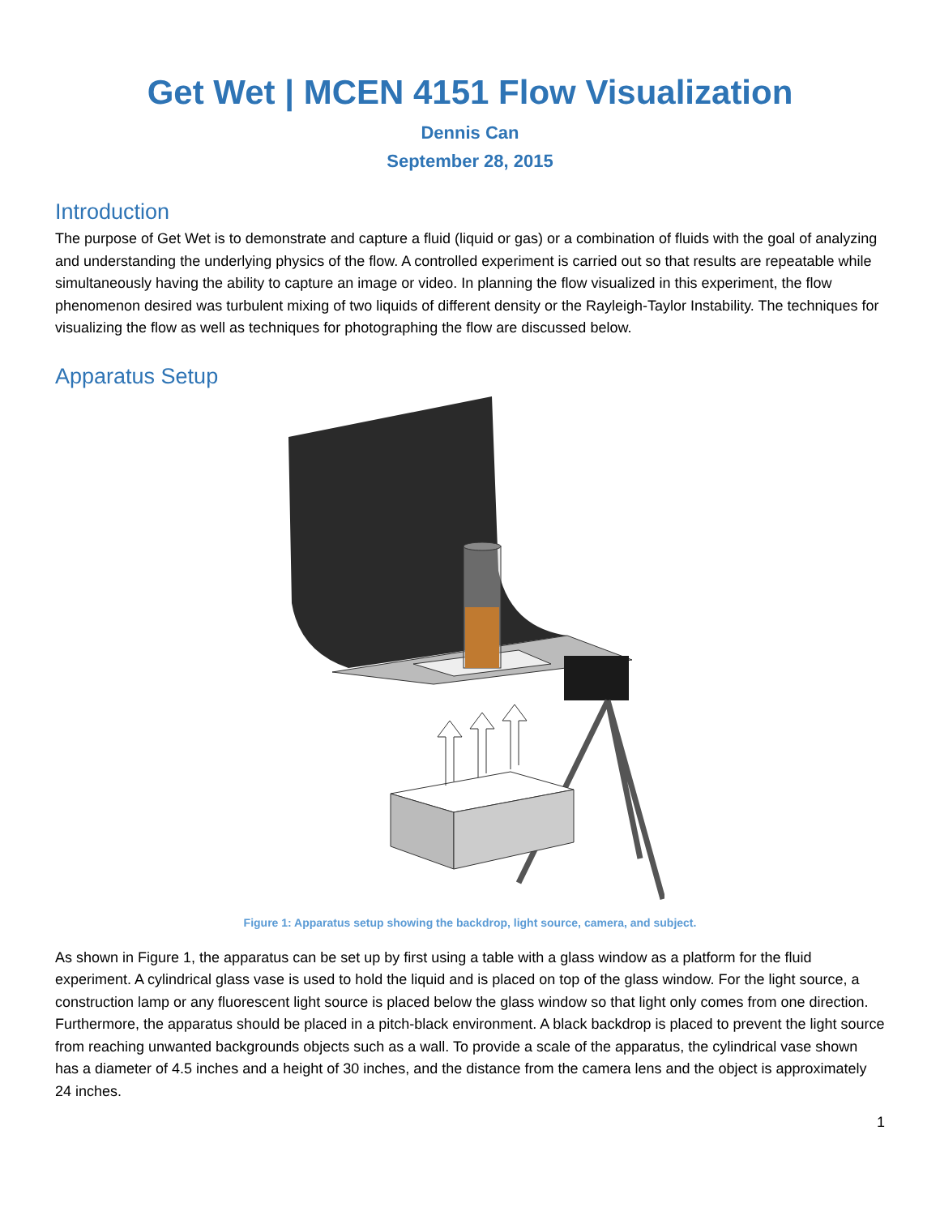Get Wet | MCEN 4151 Flow Visualization
Dennis Can
September 28, 2015
Introduction
The purpose of Get Wet is to demonstrate and capture a fluid (liquid or gas) or a combination of fluids with the goal of analyzing and understanding the underlying physics of the flow. A controlled experiment is carried out so that results are repeatable while simultaneously having the ability to capture an image or video. In planning the flow visualized in this experiment, the flow phenomenon desired was turbulent mixing of two liquids of different density or the Rayleigh-Taylor Instability. The techniques for visualizing the flow as well as techniques for photographing the flow are discussed below.
Apparatus Setup
Figure 1: Apparatus setup showing the backdrop, light source, camera, and subject.
As shown in Figure 1, the apparatus can be set up by first using a table with a glass window as a platform for the fluid experiment. A cylindrical glass vase is used to hold the liquid and is placed on top of the glass window. For the light source, a construction lamp or any fluorescent light source is placed below the glass window so that light only comes from one direction. Furthermore, the apparatus should be placed in a pitch-black environment. A black backdrop is placed to prevent the light source from reaching unwanted backgrounds objects such as a wall. To provide a scale of the apparatus, the cylindrical vase shown has a diameter of 4.5 inches and a height of 30 inches, and the distance from the camera lens and the object is approximately 24 inches.
1